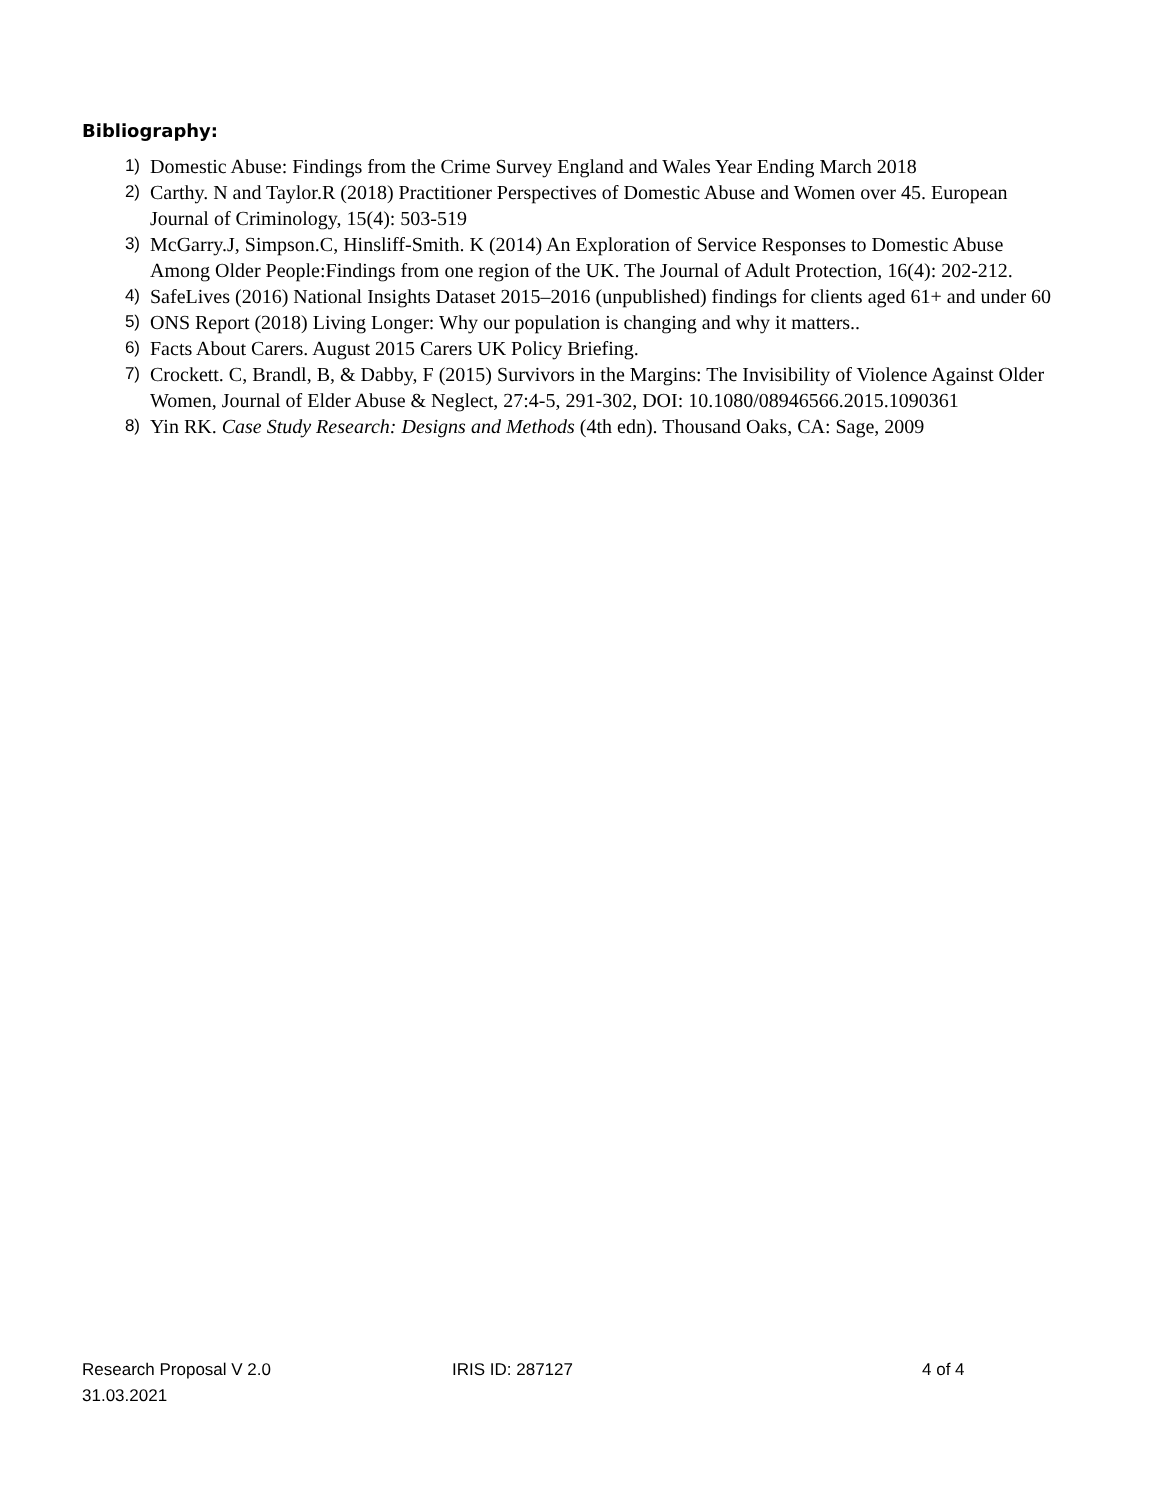Bibliography:
1) Domestic Abuse: Findings from the Crime Survey England and Wales Year Ending March 2018
2) Carthy. N and Taylor.R (2018) Practitioner Perspectives of Domestic Abuse and Women over 45. European Journal of Criminology, 15(4): 503-519
3) McGarry.J, Simpson.C, Hinsliff-Smith. K (2014) An Exploration of Service Responses to Domestic Abuse Among Older People:Findings from one region of the UK. The Journal of Adult Protection, 16(4): 202-212.
4) SafeLives (2016) National Insights Dataset 2015–2016 (unpublished) findings for clients aged 61+ and under 60
5) ONS Report (2018) Living Longer: Why our population is changing and why it matters..
6) Facts About Carers. August 2015 Carers UK Policy Briefing.
7) Crockett. C, Brandl, B, & Dabby, F (2015) Survivors in the Margins: The Invisibility of Violence Against Older Women, Journal of Elder Abuse & Neglect, 27:4-5, 291-302, DOI: 10.1080/08946566.2015.1090361
8) Yin RK. Case Study Research: Designs and Methods (4th edn). Thousand Oaks, CA: Sage, 2009
Research Proposal V 2.0 IRIS ID: 287127 4 of 4
31.03.2021